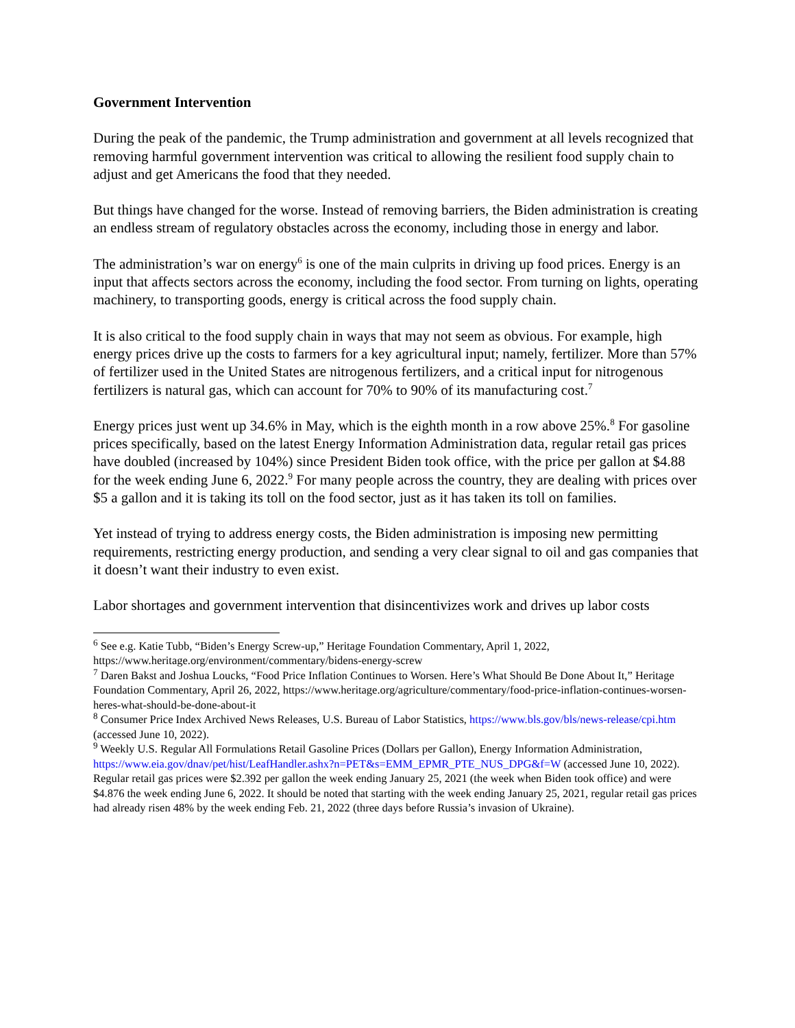Government Intervention
During the peak of the pandemic, the Trump administration and government at all levels recognized that removing harmful government intervention was critical to allowing the resilient food supply chain to adjust and get Americans the food that they needed.
But things have changed for the worse. Instead of removing barriers, the Biden administration is creating an endless stream of regulatory obstacles across the economy, including those in energy and labor.
The administration’s war on energy<sup>6</sup> is one of the main culprits in driving up food prices. Energy is an input that affects sectors across the economy, including the food sector. From turning on lights, operating machinery, to transporting goods, energy is critical across the food supply chain.
It is also critical to the food supply chain in ways that may not seem as obvious. For example, high energy prices drive up the costs to farmers for a key agricultural input; namely, fertilizer. More than 57% of fertilizer used in the United States are nitrogenous fertilizers, and a critical input for nitrogenous fertilizers is natural gas, which can account for 70% to 90% of its manufacturing cost.<sup>7</sup>
Energy prices just went up 34.6% in May, which is the eighth month in a row above 25%.<sup>8</sup> For gasoline prices specifically, based on the latest Energy Information Administration data, regular retail gas prices have doubled (increased by 104%) since President Biden took office, with the price per gallon at $4.88 for the week ending June 6, 2022.<sup>9</sup> For many people across the country, they are dealing with prices over $5 a gallon and it is taking its toll on the food sector, just as it has taken its toll on families.
Yet instead of trying to address energy costs, the Biden administration is imposing new permitting requirements, restricting energy production, and sending a very clear signal to oil and gas companies that it doesn’t want their industry to even exist.
Labor shortages and government intervention that disincentivizes work and drives up labor costs
<sup>6</sup> See e.g. Katie Tubb, “Biden’s Energy Screw-up,” Heritage Foundation Commentary, April 1, 2022, https://www.heritage.org/environment/commentary/bidens-energy-screw
<sup>7</sup> Daren Bakst and Joshua Loucks, “Food Price Inflation Continues to Worsen. Here’s What Should Be Done About It,” Heritage Foundation Commentary, April 26, 2022, https://www.heritage.org/agriculture/commentary/food-price-inflation-continues-worsen-heres-what-should-be-done-about-it
<sup>8</sup> Consumer Price Index Archived News Releases, U.S. Bureau of Labor Statistics, https://www.bls.gov/bls/news-release/cpi.htm (accessed June 10, 2022).
<sup>9</sup> Weekly U.S. Regular All Formulations Retail Gasoline Prices (Dollars per Gallon), Energy Information Administration, https://www.eia.gov/dnav/pet/hist/LeafHandler.ashx?n=PET&s=EMM_EPMR_PTE_NUS_DPG&f=W (accessed June 10, 2022). Regular retail gas prices were $2.392 per gallon the week ending January 25, 2021 (the week when Biden took office) and were $4.876 the week ending June 6, 2022. It should be noted that starting with the week ending January 25, 2021, regular retail gas prices had already risen 48% by the week ending Feb. 21, 2022 (three days before Russia’s invasion of Ukraine).